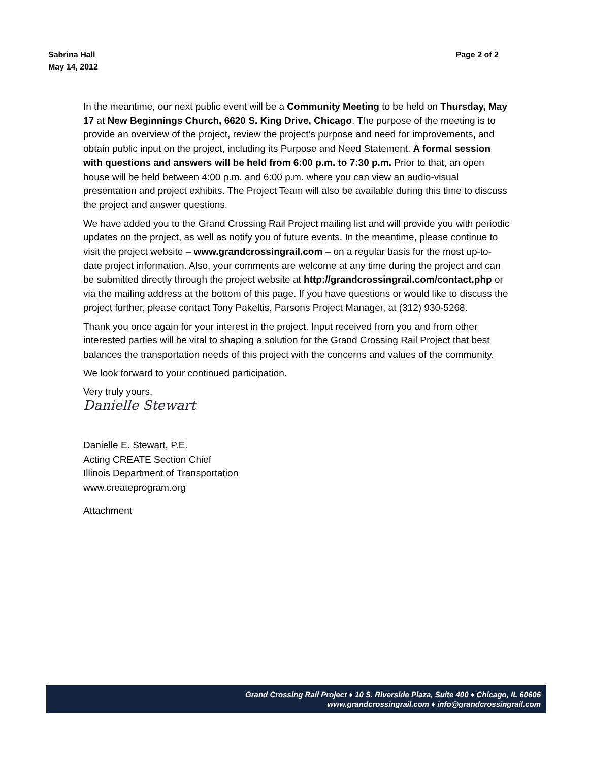Sabrina Hall
May 14, 2012
Page 2 of 2
In the meantime, our next public event will be a Community Meeting to be held on Thursday, May 17 at New Beginnings Church, 6620 S. King Drive, Chicago. The purpose of the meeting is to provide an overview of the project, review the project’s purpose and need for improvements, and obtain public input on the project, including its Purpose and Need Statement. A formal session with questions and answers will be held from 6:00 p.m. to 7:30 p.m. Prior to that, an open house will be held between 4:00 p.m. and 6:00 p.m. where you can view an audio-visual presentation and project exhibits. The Project Team will also be available during this time to discuss the project and answer questions.
We have added you to the Grand Crossing Rail Project mailing list and will provide you with periodic updates on the project, as well as notify you of future events. In the meantime, please continue to visit the project website – www.grandcrossingrail.com – on a regular basis for the most up-to-date project information. Also, your comments are welcome at any time during the project and can be submitted directly through the project website at http://grandcrossingrail.com/contact.php or via the mailing address at the bottom of this page. If you have questions or would like to discuss the project further, please contact Tony Pakeltis, Parsons Project Manager, at (312) 930-5268.
Thank you once again for your interest in the project. Input received from you and from other interested parties will be vital to shaping a solution for the Grand Crossing Rail Project that best balances the transportation needs of this project with the concerns and values of the community.
We look forward to your continued participation.
Very truly yours,
Danielle Stewart
Danielle E. Stewart, P.E.
Acting CREATE Section Chief
Illinois Department of Transportation
www.createprogram.org
Attachment
Grand Crossing Rail Project ♦ 10 S. Riverside Plaza, Suite 400 ♦ Chicago, IL 60606
www.grandcrossingrail.com ♦ info@grandcrossingrail.com